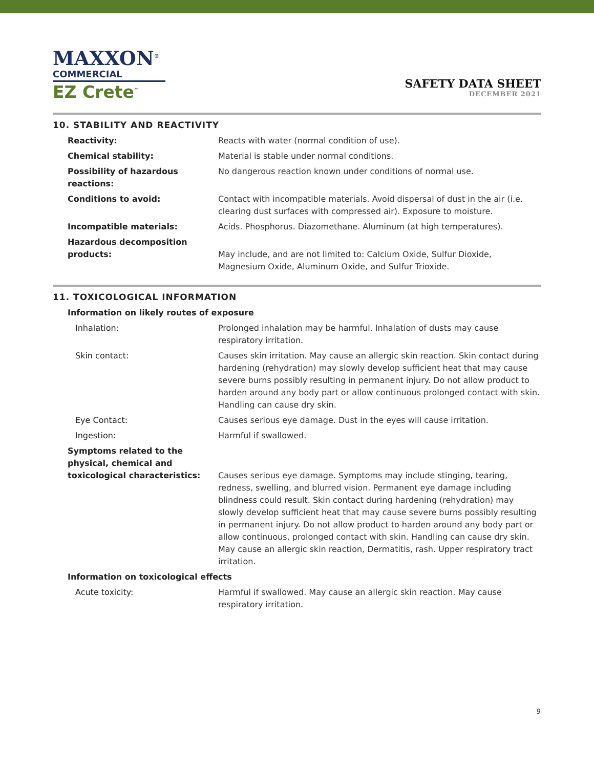MAXXON<sup>®</sup>
COMMERCIAL
EZ Crete<sup>™</sup>
SAFETY DATA SHEET
DECEMBER 2021
10. STABILITY AND REACTIVITY
| Reactivity: | Reacts with water (normal condition of use). |
| Chemical stability: | Material is stable under normal conditions. |
| Possibility of hazardous reactions: | No dangerous reaction known under conditions of normal use. |
| Conditions to avoid: | Contact with incompatible materials. Avoid dispersal of dust in the air (i.e. clearing dust surfaces with compressed air). Exposure to moisture. |
| Incompatible materials: | Acids. Phosphorus. Diazomethane. Aluminum (at high temperatures). |
| Hazardous decomposition products: | May include, and are not limited to: Calcium Oxide, Sulfur Dioxide, Magnesium Oxide, Aluminum Oxide, and Sulfur Trioxide. |
11. TOXICOLOGICAL INFORMATION
| Information on likely routes of exposure | |
| Inhalation: | Prolonged inhalation may be harmful. Inhalation of dusts may cause respiratory irritation. |
| Skin contact: | Causes skin irritation. May cause an allergic skin reaction. Skin contact during hardening (rehydration) may slowly develop sufficient heat that may cause severe burns possibly resulting in permanent injury. Do not allow product to harden around any body part or allow continuous prolonged contact with skin. Handling can cause dry skin. |
| Eye Contact: | Causes serious eye damage. Dust in the eyes will cause irritation. |
| Ingestion: | Harmful if swallowed. |
| Symptoms related to the physical, chemical and toxicological characteristics: | Causes serious eye damage. Symptoms may include stinging, tearing, redness, swelling, and blurred vision. Permanent eye damage including blindness could result. Skin contact during hardening (rehydration) may slowly develop sufficient heat that may cause severe burns possibly resulting in permanent injury. Do not allow product to harden around any body part or allow continuous, prolonged contact with skin. Handling can cause dry skin. May cause an allergic skin reaction, Dermatitis, rash. Upper respiratory tract irritation. |
| Information on toxicological effects | |
| Acute toxicity: | Harmful if swallowed. May cause an allergic skin reaction. May cause respiratory irritation. |
9